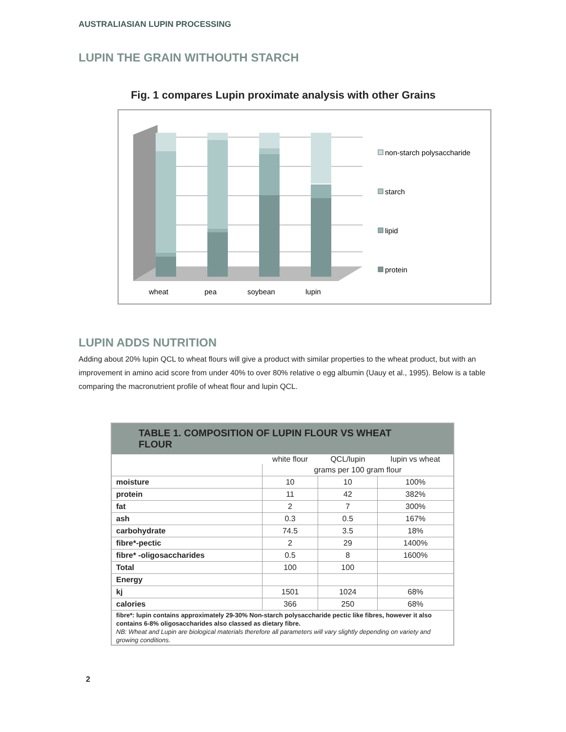AUSTRALIASIAN LUPIN PROCESSING
LUPIN THE GRAIN WITHOUTH STARCH
Fig. 1 compares Lupin proximate analysis with other Grains
wheat
pea
soybean
lupin
non-starch polysaccharide
starch
lipid
protein
LUPIN ADDS NUTRITION
Adding about 20% lupin QCL to wheat flours will give a product with similar properties to the wheat product, but with an improvement in amino acid score from under 40% to over 80% relative o egg albumin (Uauy et al., 1995). Below is a table comparing the macronutrient profile of wheat flour and lupin QCL.
| TABLE 1. COMPOSITION OF LUPIN FLOUR VS WHEAT FLOUR | | | |
| | white flour | QCL/lupin | lupin vs wheat |
| | grams per 100 gram flour | | |
| moisture | 10 | 10 | 100% |
| protein | 11 | 42 | 382% |
| fat | 2 | 7 | 300% |
| ash | 0.3 | 0.5 | 167% |
| carbohydrate | 74.5 | 3.5 | 18% |
| fibre*-pectic | 2 | 29 | 1400% |
| fibre* -oligosaccharides | 0.5 | 8 | 1600% |
| Total | 100 | 100 | |
| Energy | | | |
| kj | 1501 | 1024 | 68% |
| calories | 366 | 250 | 68% |
| fibre*: lupin contains approximately 29-30% Non-starch polysaccharide pectic like fibres, however it also contains 6-8% oligosaccharides also classed as dietary fibre. NB: Wheat and Lupin are biological materials therefore all parameters will vary slightly depending on variety and growing conditions. | | | |
2